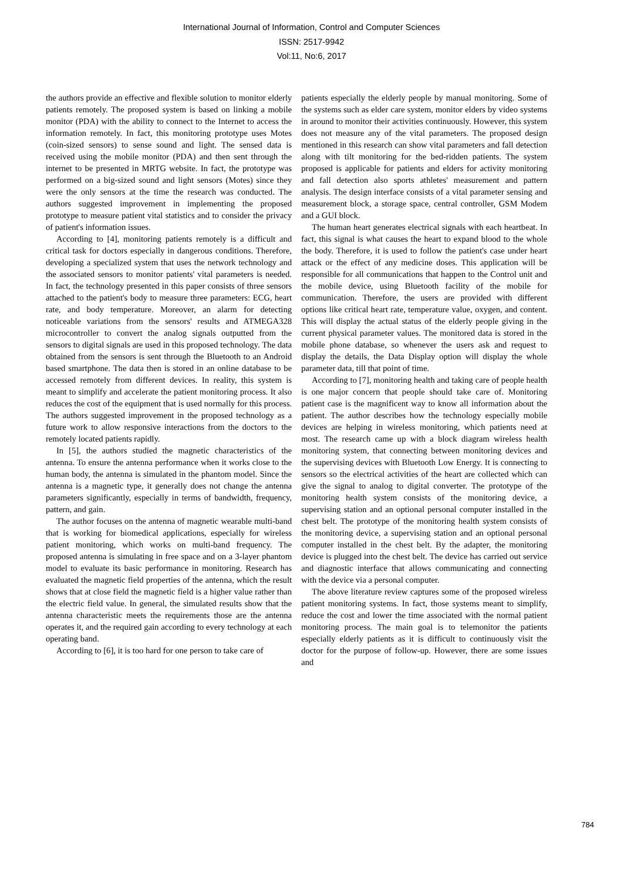International Journal of Information, Control and Computer Sciences
ISSN: 2517-9942
Vol:11, No:6, 2017
the authors provide an effective and flexible solution to monitor elderly patients remotely. The proposed system is based on linking a mobile monitor (PDA) with the ability to connect to the Internet to access the information remotely. In fact, this monitoring prototype uses Motes (coin-sized sensors) to sense sound and light. The sensed data is received using the mobile monitor (PDA) and then sent through the internet to be presented in MRTG website. In fact, the prototype was performed on a big-sized sound and light sensors (Motes) since they were the only sensors at the time the research was conducted. The authors suggested improvement in implementing the proposed prototype to measure patient vital statistics and to consider the privacy of patient's information issues.
According to [4], monitoring patients remotely is a difficult and critical task for doctors especially in dangerous conditions. Therefore, developing a specialized system that uses the network technology and the associated sensors to monitor patients' vital parameters is needed. In fact, the technology presented in this paper consists of three sensors attached to the patient's body to measure three parameters: ECG, heart rate, and body temperature. Moreover, an alarm for detecting noticeable variations from the sensors' results and ATMEGA328 microcontroller to convert the analog signals outputted from the sensors to digital signals are used in this proposed technology. The data obtained from the sensors is sent through the Bluetooth to an Android based smartphone. The data then is stored in an online database to be accessed remotely from different devices. In reality, this system is meant to simplify and accelerate the patient monitoring process. It also reduces the cost of the equipment that is used normally for this process. The authors suggested improvement in the proposed technology as a future work to allow responsive interactions from the doctors to the remotely located patients rapidly.
In [5], the authors studied the magnetic characteristics of the antenna. To ensure the antenna performance when it works close to the human body, the antenna is simulated in the phantom model. Since the antenna is a magnetic type, it generally does not change the antenna parameters significantly, especially in terms of bandwidth, frequency, pattern, and gain.
The author focuses on the antenna of magnetic wearable multi-band that is working for biomedical applications, especially for wireless patient monitoring, which works on multi-band frequency. The proposed antenna is simulating in free space and on a 3-layer phantom model to evaluate its basic performance in monitoring. Research has evaluated the magnetic field properties of the antenna, which the result shows that at close field the magnetic field is a higher value rather than the electric field value. In general, the simulated results show that the antenna characteristic meets the requirements those are the antenna operates it, and the required gain according to every technology at each operating band.
According to [6], it is too hard for one person to take care of
patients especially the elderly people by manual monitoring. Some of the systems such as elder care system, monitor elders by video systems in around to monitor their activities continuously. However, this system does not measure any of the vital parameters. The proposed design mentioned in this research can show vital parameters and fall detection along with tilt monitoring for the bed-ridden patients. The system proposed is applicable for patients and elders for activity monitoring and fall detection also sports athletes' measurement and pattern analysis. The design interface consists of a vital parameter sensing and measurement block, a storage space, central controller, GSM Modem and a GUI block.
The human heart generates electrical signals with each heartbeat. In fact, this signal is what causes the heart to expand blood to the whole the body. Therefore, it is used to follow the patient's case under heart attack or the effect of any medicine doses. This application will be responsible for all communications that happen to the Control unit and the mobile device, using Bluetooth facility of the mobile for communication. Therefore, the users are provided with different options like critical heart rate, temperature value, oxygen, and content. This will display the actual status of the elderly people giving in the current physical parameter values. The monitored data is stored in the mobile phone database, so whenever the users ask and request to display the details, the Data Display option will display the whole parameter data, till that point of time.
According to [7], monitoring health and taking care of people health is one major concern that people should take care of. Monitoring patient case is the magnificent way to know all information about the patient. The author describes how the technology especially mobile devices are helping in wireless monitoring, which patients need at most. The research came up with a block diagram wireless health monitoring system, that connecting between monitoring devices and the supervising devices with Bluetooth Low Energy. It is connecting to sensors so the electrical activities of the heart are collected which can give the signal to analog to digital converter. The prototype of the monitoring health system consists of the monitoring device, a supervising station and an optional personal computer installed in the chest belt. The prototype of the monitoring health system consists of the monitoring device, a supervising station and an optional personal computer installed in the chest belt. By the adapter, the monitoring device is plugged into the chest belt. The device has carried out service and diagnostic interface that allows communicating and connecting with the device via a personal computer.
The above literature review captures some of the proposed wireless patient monitoring systems. In fact, those systems meant to simplify, reduce the cost and lower the time associated with the normal patient monitoring process. The main goal is to telemonitor the patients especially elderly patients as it is difficult to continuously visit the doctor for the purpose of follow-up. However, there are some issues and
784